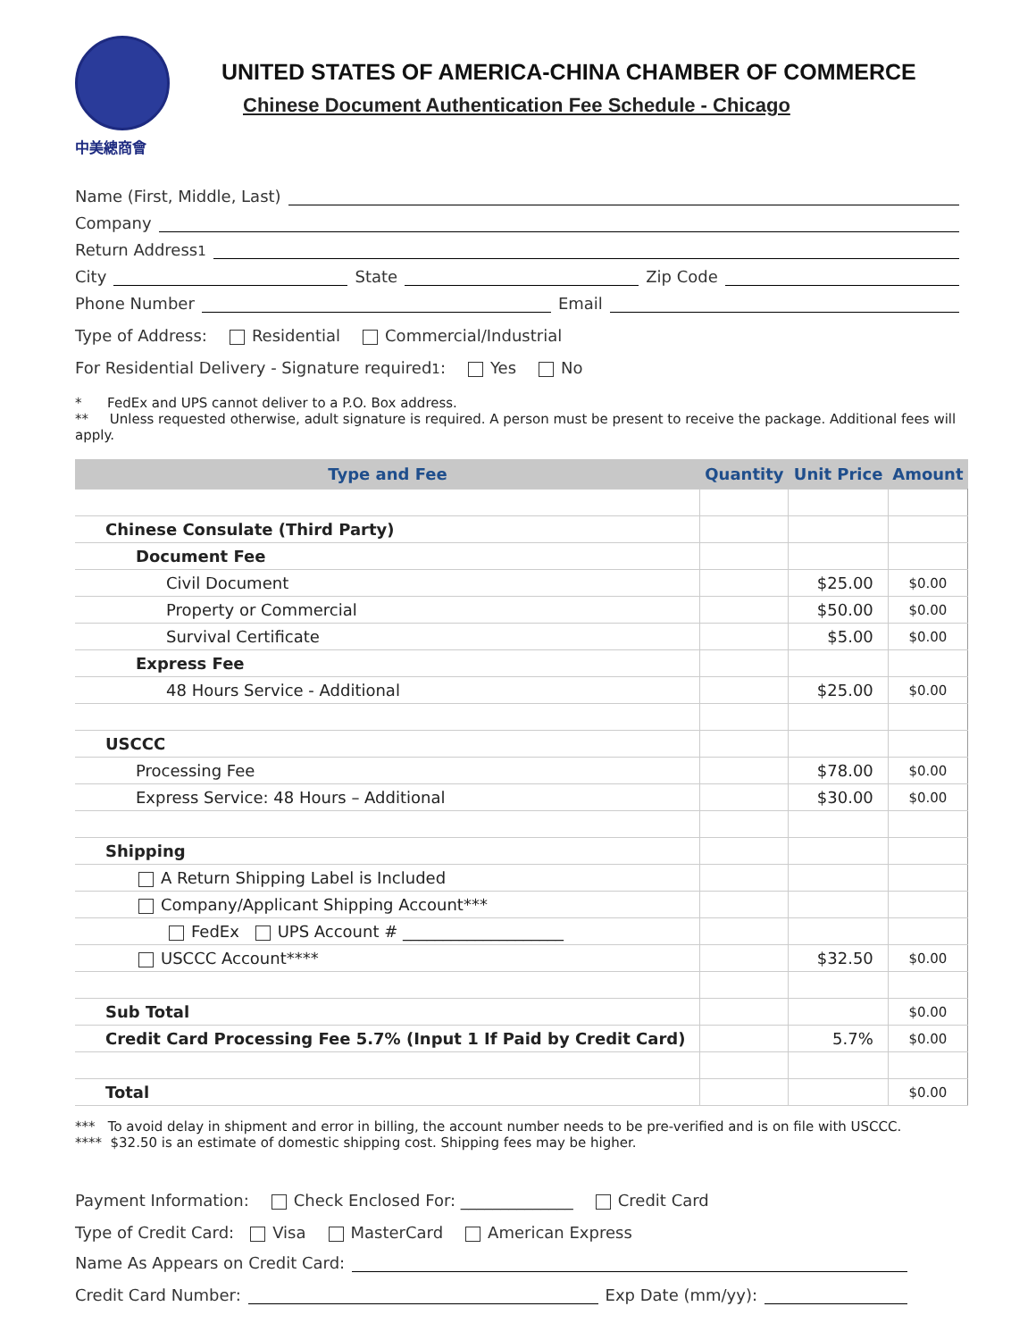中美總商會
UNITED STATES OF AMERICA-CHINA CHAMBER OF COMMERCE
Chinese Document Authentication Fee Schedule - Chicago
Name (First, Middle, Last)
Company
Return Address<sup>1</sup>
City State Zip Code
Phone Number Email
Type of Address: Residential Commercial/Industrial
For Residential Delivery - Signature required<sup>1</sup>: Yes No
* FedEx and UPS cannot deliver to a P.O. Box address.
** Unless requested otherwise, adult signature is required. A person must be present to receive the package. Additional fees will apply.
| Type and Fee | Quantity | Unit Price | Amount |
| --- | --- | --- | --- |
| Chinese Consulate (Third Party) | | | |
| Document Fee | | | |
| Civil Document | | $25.00 | $0.00 |
| Property or Commercial | | $50.00 | $0.00 |
| Survival Certificate | | $5.00 | $0.00 |
| Express Fee | | | |
| 48 Hours Service - Additional | | $25.00 | $0.00 |
| USCCC | | | |
| Processing Fee | | $78.00 | $0.00 |
| Express Service: 48 Hours – Additional | | $30.00 | $0.00 |
| Shipping | | | |
| A Return Shipping Label is Included | | | |
| Company/Applicant Shipping Account*** | | | |
| FedEx UPS Account # ____________________ | | | |
| USCCC Account**** | | $32.50 | $0.00 |
| Sub Total | | | $0.00 |
| Credit Card Processing Fee 5.7% (Input 1 If Paid by Credit Card) | | 5.7% | $0.00 |
| Total | | | $0.00 |
*** To avoid delay in shipment and error in billing, the account number needs to be pre-verified and is on file with USCCC.
**** $32.50 is an estimate of domestic shipping cost. Shipping fees may be higher.
Payment Information: Check Enclosed For: ______________ Credit Card
Type of Credit Card: Visa MasterCard American Express
Name As Appears on Credit Card:
Credit Card Number: Exp Date (mm/yy):